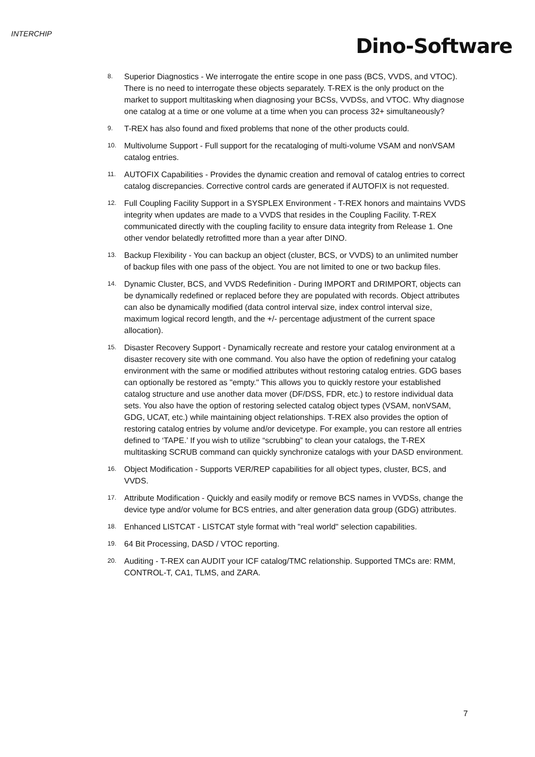INTERCHIP
Dino-Software
8. Superior Diagnostics - We interrogate the entire scope in one pass (BCS, VVDS, and VTOC). There is no need to interrogate these objects separately. T-REX is the only product on the market to support multitasking when diagnosing your BCSs, VVDSs, and VTOC. Why diagnose one catalog at a time or one volume at a time when you can process 32+ simultaneously?
9. T-REX has also found and fixed problems that none of the other products could.
10. Multivolume Support - Full support for the recataloging of multi-volume VSAM and nonVSAM catalog entries.
11. AUTOFIX Capabilities - Provides the dynamic creation and removal of catalog entries to correct catalog discrepancies. Corrective control cards are generated if AUTOFIX is not requested.
12. Full Coupling Facility Support in a SYSPLEX Environment - T-REX honors and maintains VVDS integrity when updates are made to a VVDS that resides in the Coupling Facility. T-REX communicated directly with the coupling facility to ensure data integrity from Release 1. One other vendor belatedly retrofitted more than a year after DINO.
13. Backup Flexibility - You can backup an object (cluster, BCS, or VVDS) to an unlimited number of backup files with one pass of the object. You are not limited to one or two backup files.
14. Dynamic Cluster, BCS, and VVDS Redefinition - During IMPORT and DRIMPORT, objects can be dynamically redefined or replaced before they are populated with records. Object attributes can also be dynamically modified (data control interval size, index control interval size, maximum logical record length, and the +/- percentage adjustment of the current space allocation).
15. Disaster Recovery Support - Dynamically recreate and restore your catalog environment at a disaster recovery site with one command. You also have the option of redefining your catalog environment with the same or modified attributes without restoring catalog entries. GDG bases can optionally be restored as "empty." This allows you to quickly restore your established catalog structure and use another data mover (DF/DSS, FDR, etc.) to restore individual data sets. You also have the option of restoring selected catalog object types (VSAM, nonVSAM, GDG, UCAT, etc.) while maintaining object relationships. T-REX also provides the option of restoring catalog entries by volume and/or devicetype. For example, you can restore all entries defined to ‘TAPE.’ If you wish to utilize “scrubbing” to clean your catalogs, the T-REX multitasking SCRUB command can quickly synchronize catalogs with your DASD environment.
16. Object Modification - Supports VER/REP capabilities for all object types, cluster, BCS, and VVDS.
17. Attribute Modification - Quickly and easily modify or remove BCS names in VVDSs, change the device type and/or volume for BCS entries, and alter generation data group (GDG) attributes.
18. Enhanced LISTCAT - LISTCAT style format with "real world" selection capabilities.
19. 64 Bit Processing, DASD / VTOC reporting.
20. Auditing - T-REX can AUDIT your ICF catalog/TMC relationship. Supported TMCs are: RMM, CONTROL-T, CA1, TLMS, and ZARA.
7